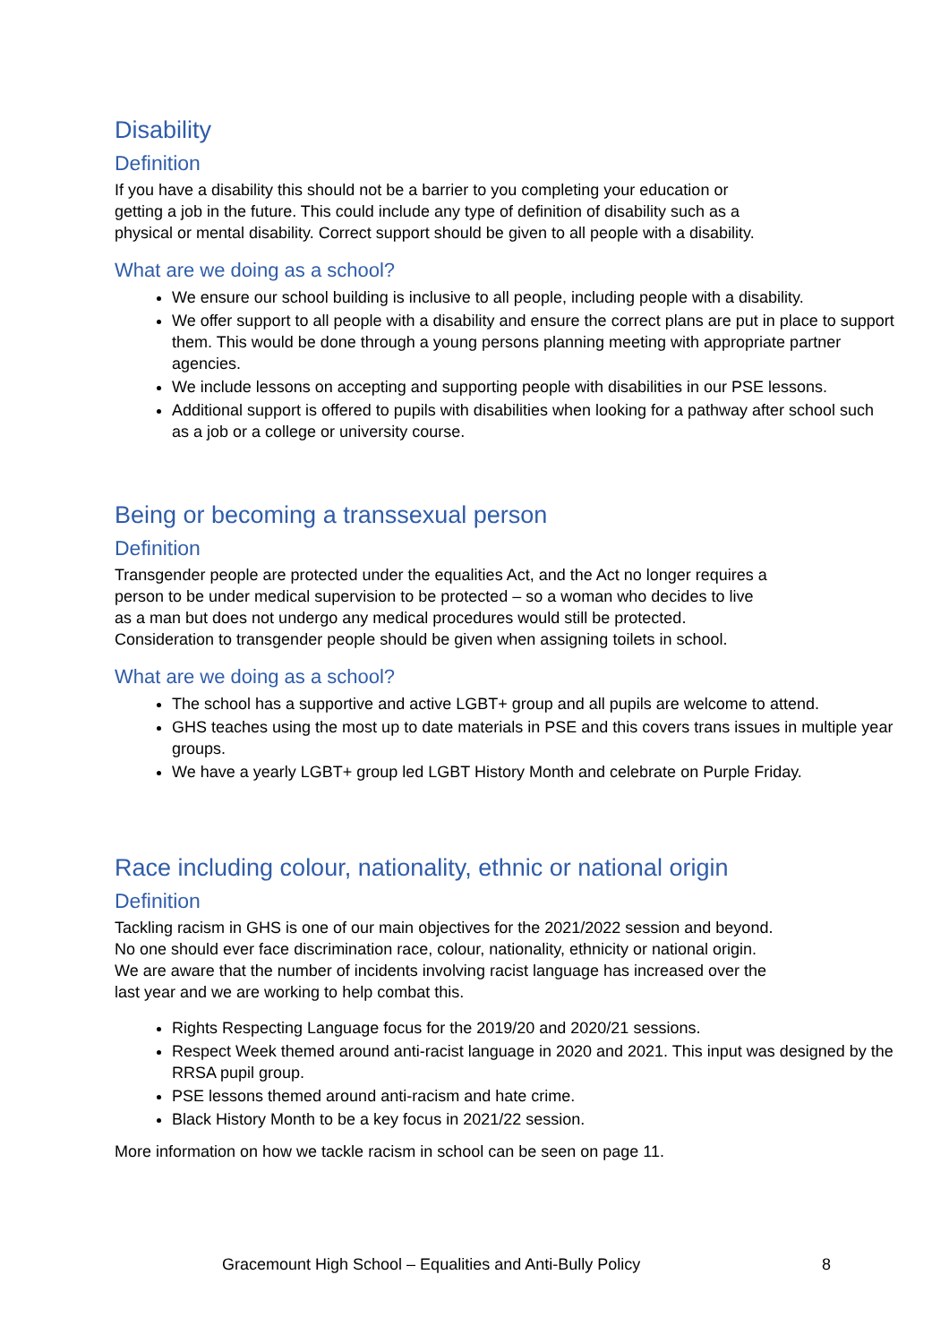Disability
Definition
If you have a disability this should not be a barrier to you completing your education or
getting a job in the future. This could include any type of definition of disability such as a
physical or mental disability. Correct support should be given to all people with a disability.
What are we doing as a school?
We ensure our school building is inclusive to all people, including people with a disability.
We offer support to all people with a disability and ensure the correct plans are put in place to support them. This would be done through a young persons planning meeting with appropriate partner agencies.
We include lessons on accepting and supporting people with disabilities in our PSE lessons.
Additional support is offered to pupils with disabilities when looking for a pathway after school such as a job or a college or university course.
Being or becoming a transsexual person
Definition
Transgender people are protected under the equalities Act, and the Act no longer requires a
person to be under medical supervision to be protected – so a woman who decides to live
as a man but does not undergo any medical procedures would still be protected.
Consideration to transgender people should be given when assigning toilets in school.
What are we doing as a school?
The school has a supportive and active LGBT+ group and all pupils are welcome to attend.
GHS teaches using the most up to date materials in PSE and this covers trans issues in multiple year groups.
We have a yearly LGBT+ group led LGBT History Month and celebrate on Purple Friday.
Race including colour, nationality, ethnic or national origin
Definition
Tackling racism in GHS is one of our main objectives for the 2021/2022 session and beyond.
No one should ever face discrimination race, colour, nationality, ethnicity or national origin.
We are aware that the number of incidents involving racist language has increased over the
last year and we are working to help combat this.
Rights Respecting Language focus for the 2019/20 and 2020/21 sessions.
Respect Week themed around anti-racist language in 2020 and 2021. This input was designed by the RRSA pupil group.
PSE lessons themed around anti-racism and hate crime.
Black History Month to be a key focus in 2021/22 session.
More information on how we tackle racism in school can be seen on page 11.
Gracemount High School – Equalities and Anti-Bully Policy 8